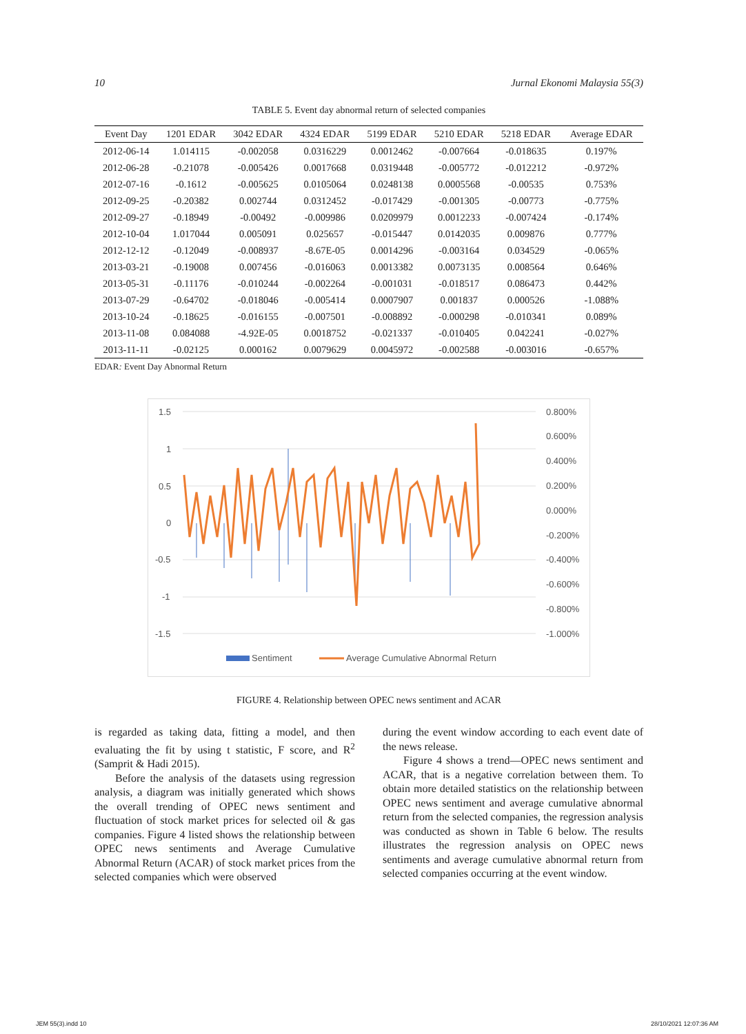10 Jurnal Ekonomi Malaysia 55(3)
TABLE 5. Event day abnormal return of selected companies
| Event Day | 1201 EDAR | 3042 EDAR | 4324 EDAR | 5199 EDAR | 5210 EDAR | 5218 EDAR | Average EDAR |
| --- | --- | --- | --- | --- | --- | --- | --- |
| 2012-06-14 | 1.014115 | -0.002058 | 0.0316229 | 0.0012462 | -0.007664 | -0.018635 | 0.197% |
| 2012-06-28 | -0.21078 | -0.005426 | 0.0017668 | 0.0319448 | -0.005772 | -0.012212 | -0.972% |
| 2012-07-16 | -0.1612 | -0.005625 | 0.0105064 | 0.0248138 | 0.0005568 | -0.00535 | 0.753% |
| 2012-09-25 | -0.20382 | 0.002744 | 0.0312452 | -0.017429 | -0.001305 | -0.00773 | -0.775% |
| 2012-09-27 | -0.18949 | -0.00492 | -0.009986 | 0.0209979 | 0.0012233 | -0.007424 | -0.174% |
| 2012-10-04 | 1.017044 | 0.005091 | 0.025657 | -0.015447 | 0.0142035 | 0.009876 | 0.777% |
| 2012-12-12 | -0.12049 | -0.008937 | -8.67E-05 | 0.0014296 | -0.003164 | 0.034529 | -0.065% |
| 2013-03-21 | -0.19008 | 0.007456 | -0.016063 | 0.0013382 | 0.0073135 | 0.008564 | 0.646% |
| 2013-05-31 | -0.11176 | -0.010244 | -0.002264 | -0.001031 | -0.018517 | 0.086473 | 0.442% |
| 2013-07-29 | -0.64702 | -0.018046 | -0.005414 | 0.0007907 | 0.001837 | 0.000526 | -1.088% |
| 2013-10-24 | -0.18625 | -0.016155 | -0.007501 | -0.008892 | -0.000298 | -0.010341 | 0.089% |
| 2013-11-08 | 0.084088 | -4.92E-05 | 0.0018752 | -0.021337 | -0.010405 | 0.042241 | -0.027% |
| 2013-11-11 | -0.02125 | 0.000162 | 0.0079629 | 0.0045972 | -0.002588 | -0.003016 | -0.657% |
EDAR: Event Day Abnormal Return
1.5
1
0.5
0
-0.5
-1
-1.5
0.800%
0.600%
0.400%
0.200%
0.000%
-0.200%
-0.400%
-0.600%
-0.800%
-1.000%
Sentiment
Average Cumulative Abnormal Return
FIGURE 4. Relationship between OPEC news sentiment and ACAR
is regarded as taking data, fitting a model, and then evaluating the fit by using t statistic, F score, and R<sup>2</sup> (Samprit & Hadi 2015).
Before the analysis of the datasets using regression analysis, a diagram was initially generated which shows the overall trending of OPEC news sentiment and fluctuation of stock market prices for selected oil & gas companies. Figure 4 listed shows the relationship between OPEC news sentiments and Average Cumulative Abnormal Return (ACAR) of stock market prices from the selected companies which were observed
during the event window according to each event date of the news release.
Figure 4 shows a trend—OPEC news sentiment and ACAR, that is a negative correlation between them. To obtain more detailed statistics on the relationship between OPEC news sentiment and average cumulative abnormal return from the selected companies, the regression analysis was conducted as shown in Table 6 below. The results illustrates the regression analysis on OPEC news sentiments and average cumulative abnormal return from selected companies occurring at the event window.
JEM 55(3).indd 10 28/10/2021 12:07:36 AM